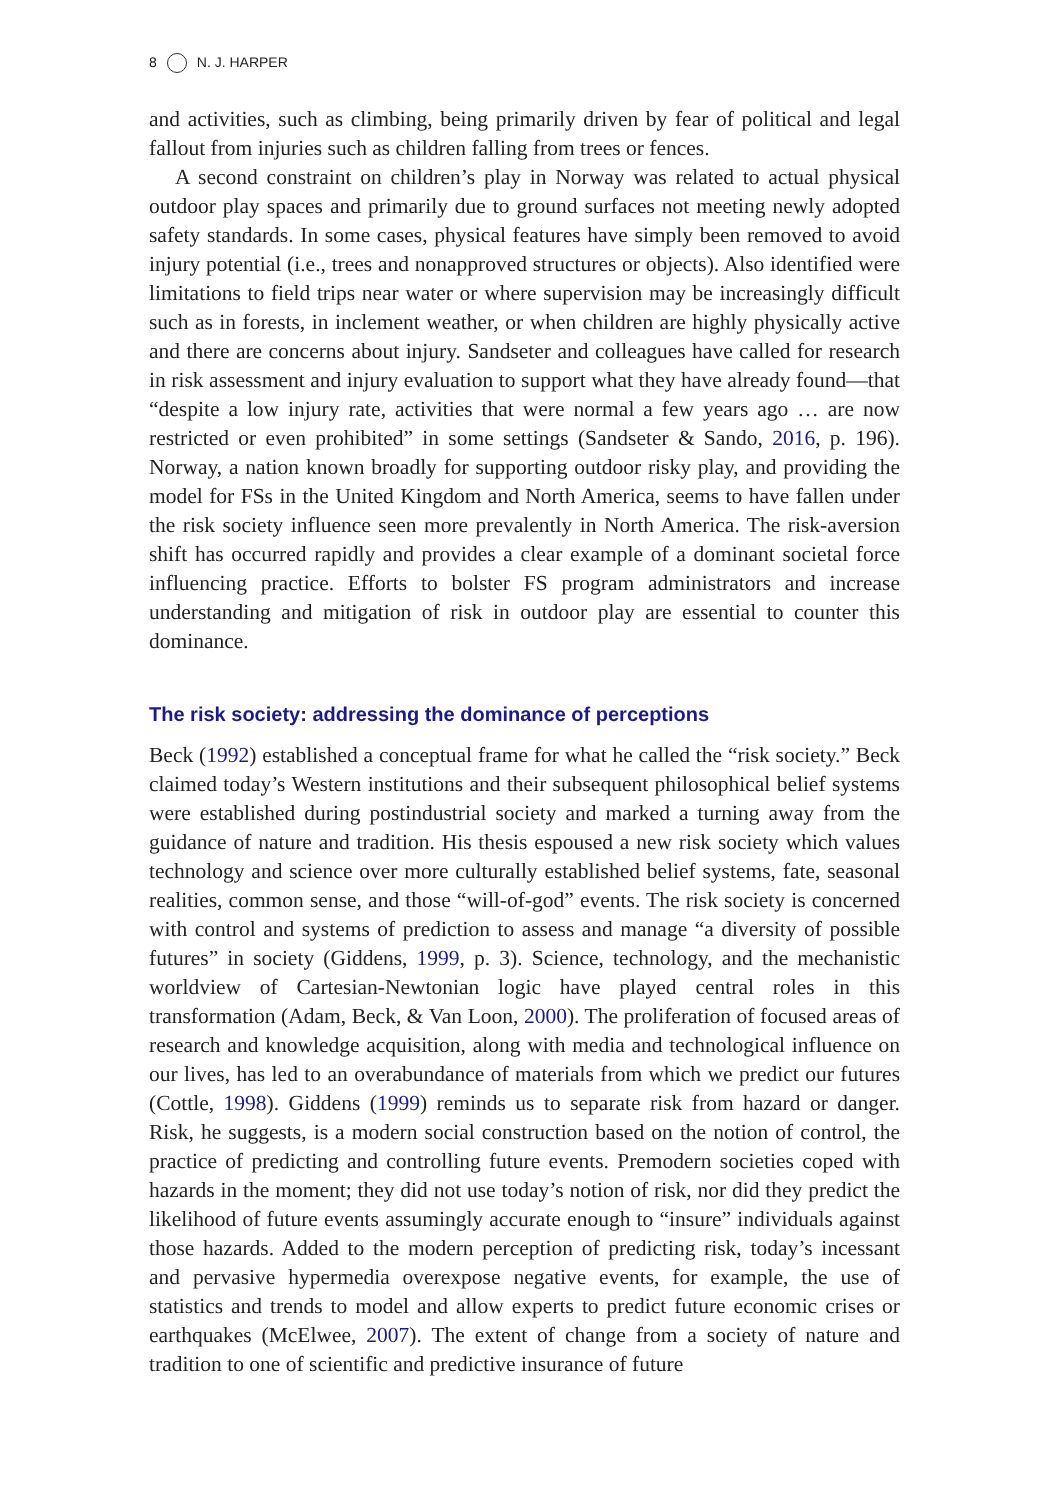8 N. J. HARPER
and activities, such as climbing, being primarily driven by fear of political and legal fallout from injuries such as children falling from trees or fences.
A second constraint on children’s play in Norway was related to actual physical outdoor play spaces and primarily due to ground surfaces not meeting newly adopted safety standards. In some cases, physical features have simply been removed to avoid injury potential (i.e., trees and nonapproved structures or objects). Also identified were limitations to field trips near water or where supervision may be increasingly difficult such as in forests, in inclement weather, or when children are highly physically active and there are concerns about injury. Sandseter and colleagues have called for research in risk assessment and injury evaluation to support what they have already found—that “despite a low injury rate, activities that were normal a few years ago … are now restricted or even prohibited” in some settings (Sandseter & Sando, 2016, p. 196). Norway, a nation known broadly for supporting outdoor risky play, and providing the model for FSs in the United Kingdom and North America, seems to have fallen under the risk society influence seen more prevalently in North America. The risk-aversion shift has occurred rapidly and provides a clear example of a dominant societal force influencing practice. Efforts to bolster FS program administrators and increase understanding and mitigation of risk in outdoor play are essential to counter this dominance.
The risk society: addressing the dominance of perceptions
Beck (1992) established a conceptual frame for what he called the “risk society.” Beck claimed today’s Western institutions and their subsequent philosophical belief systems were established during postindustrial society and marked a turning away from the guidance of nature and tradition. His thesis espoused a new risk society which values technology and science over more culturally established belief systems, fate, seasonal realities, common sense, and those “will-of-god” events. The risk society is concerned with control and systems of prediction to assess and manage “a diversity of possible futures” in society (Giddens, 1999, p. 3). Science, technology, and the mechanistic worldview of Cartesian-Newtonian logic have played central roles in this transformation (Adam, Beck, & Van Loon, 2000). The proliferation of focused areas of research and knowledge acquisition, along with media and technological influence on our lives, has led to an overabundance of materials from which we predict our futures (Cottle, 1998). Giddens (1999) reminds us to separate risk from hazard or danger. Risk, he suggests, is a modern social construction based on the notion of control, the practice of predicting and controlling future events. Premodern societies coped with hazards in the moment; they did not use today’s notion of risk, nor did they predict the likelihood of future events assumingly accurate enough to “insure” individuals against those hazards. Added to the modern perception of predicting risk, today’s incessant and pervasive hypermedia overexpose negative events, for example, the use of statistics and trends to model and allow experts to predict future economic crises or earthquakes (McElwee, 2007). The extent of change from a society of nature and tradition to one of scientific and predictive insurance of future